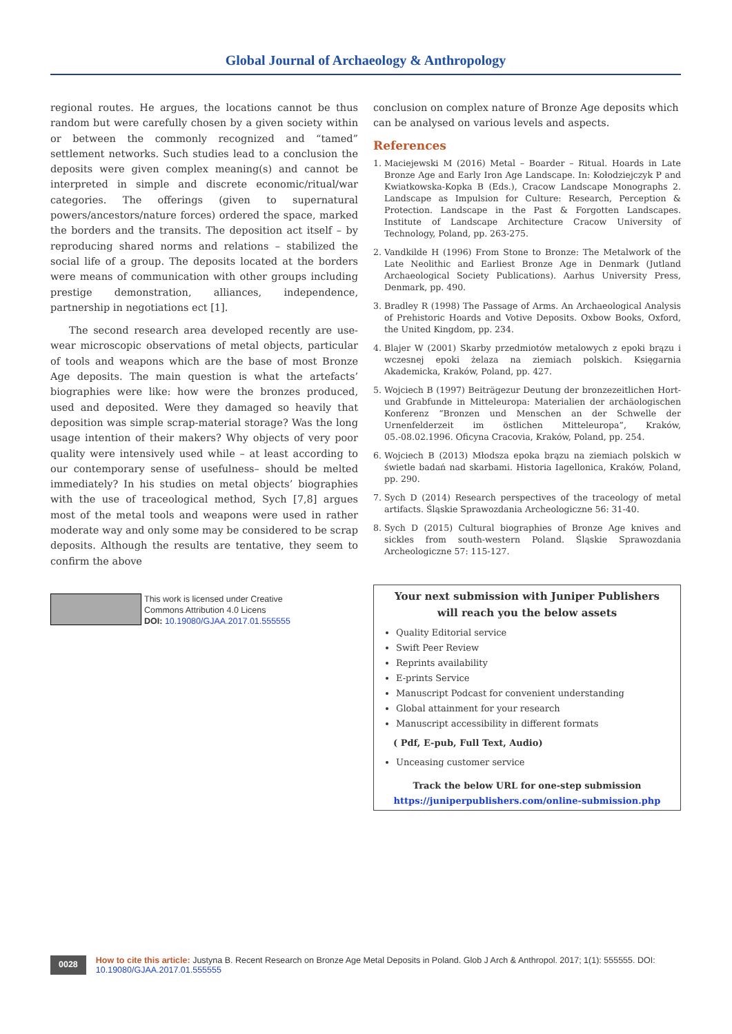Global Journal of Archaeology & Anthropology
regional routes. He argues, the locations cannot be thus random but were carefully chosen by a given society within or between the commonly recognized and “tamed” settlement networks. Such studies lead to a conclusion the deposits were given complex meaning(s) and cannot be interpreted in simple and discrete economic/ritual/war categories. The offerings (given to supernatural powers/ancestors/nature forces) ordered the space, marked the borders and the transits. The deposition act itself – by reproducing shared norms and relations – stabilized the social life of a group. The deposits located at the borders were means of communication with other groups including prestige demonstration, alliances, independence, partnership in negotiations ect [1].
The second research area developed recently are use-wear microscopic observations of metal objects, particular of tools and weapons which are the base of most Bronze Age deposits. The main question is what the artefacts’ biographies were like: how were the bronzes produced, used and deposited. Were they damaged so heavily that deposition was simple scrap-material storage? Was the long usage intention of their makers? Why objects of very poor quality were intensively used while – at least according to our contemporary sense of usefulness– should be melted immediately? In his studies on metal objects’ biographies with the use of traceological method, Sych [7,8] argues most of the metal tools and weapons were used in rather moderate way and only some may be considered to be scrap deposits. Although the results are tentative, they seem to confirm the above
This work is licensed under Creative
Commons Attribution 4.0 Licens
DOI: 10.19080/GJAA.2017.01.555555
conclusion on complex nature of Bronze Age deposits which can be analysed on various levels and aspects.
References
1. Maciejewski M (2016) Metal – Boarder – Ritual. Hoards in Late Bronze Age and Early Iron Age Landscape. In: Kołodziejczyk P and Kwiatkowska-Kopka B (Eds.), Cracow Landscape Monographs 2. Landscape as Impulsion for Culture: Research, Perception & Protection. Landscape in the Past & Forgotten Landscapes. Institute of Landscape Architecture Cracow University of Technology, Poland, pp. 263-275.
2. Vandkilde H (1996) From Stone to Bronze: The Metalwork of the Late Neolithic and Earliest Bronze Age in Denmark (Jutland Archaeological Society Publications). Aarhus University Press, Denmark, pp. 490.
3. Bradley R (1998) The Passage of Arms. An Archaeological Analysis of Prehistoric Hoards and Votive Deposits. Oxbow Books, Oxford, the United Kingdom, pp. 234.
4. Blajer W (2001) Skarby przedmiotów metalowych z epoki brązu i wczesnej epoki żelaza na ziemiach polskich. Księgarnia Akademicka, Kraków, Poland, pp. 427.
5. Wojciech B (1997) Beiträgezur Deutung der bronzezeitlichen Hort- und Grabfunde in Mitteleuropa: Materialien der archäologischen Konferenz “Bronzen und Menschen an der Schwelle der Urnenfelderzeit im östlichen Mitteleuropa”, Kraków, 05.-08.02.1996. Oficyna Cracovia, Kraków, Poland, pp. 254.
6. Wojciech B (2013) Młodsza epoka brązu na ziemiach polskich w świetle badań nad skarbami. Historia Iagellonica, Kraków, Poland, pp. 290.
7. Sych D (2014) Research perspectives of the traceology of metal artifacts. Śląskie Sprawozdania Archeologiczne 56: 31-40.
8. Sych D (2015) Cultural biographies of Bronze Age knives and sickles from south-western Poland. Śląskie Sprawozdania Archeologiczne 57: 115-127.
Your next submission with Juniper Publishers
will reach you the below assets
Quality Editorial service
Swift Peer Review
Reprints availability
E-prints Service
Manuscript Podcast for convenient understanding
Global attainment for your research
Manuscript accessibility in different formats
( Pdf, E-pub, Full Text, Audio)
Unceasing customer service
Track the below URL for one-step submission
https://juniperpublishers.com/online-submission.php
0028
How to cite this article: Justyna B. Recent Research on Bronze Age Metal Deposits in Poland. Glob J Arch & Anthropol. 2017; 1(1): 555555. DOI: 10.19080/GJAA.2017.01.555555